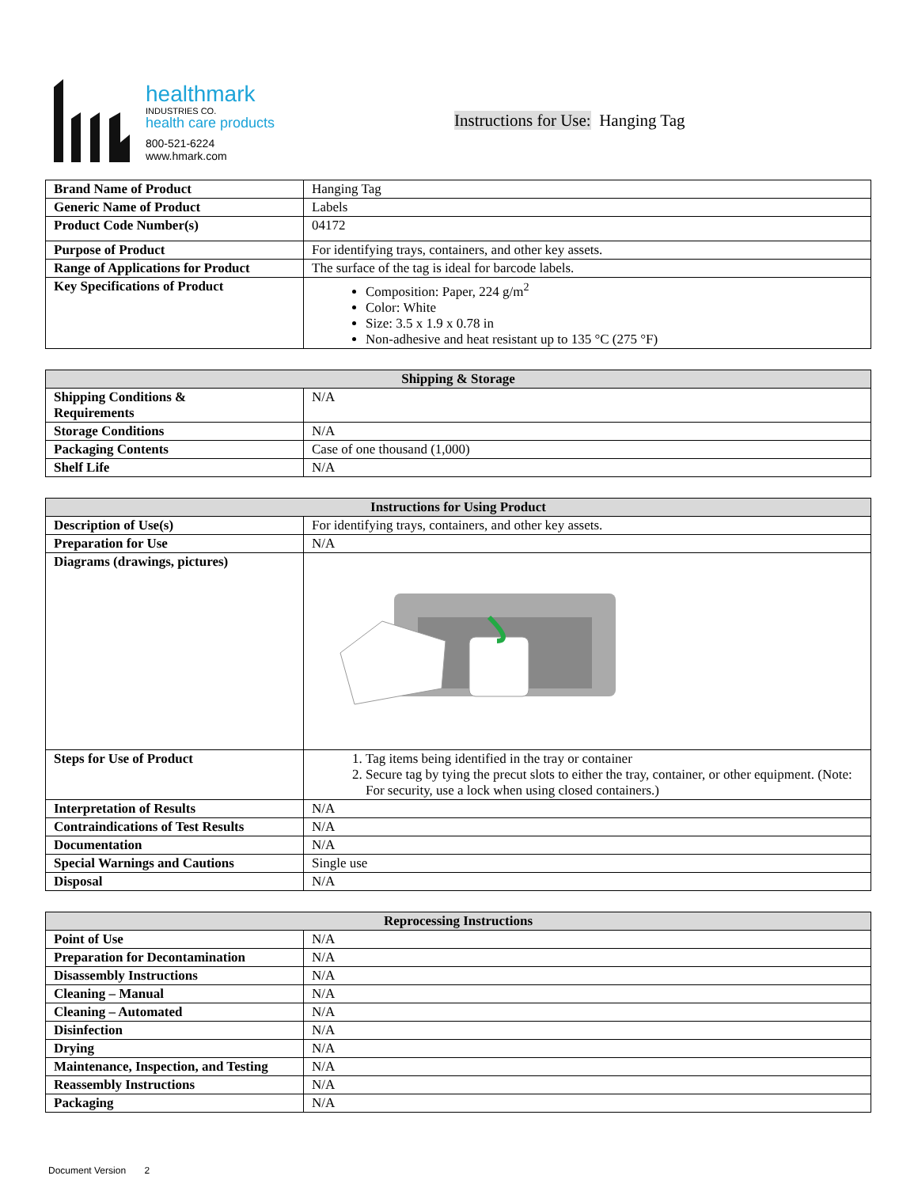healthmark
INDUSTRIES CO.
health care products
800-521-6224
www.hmark.com
Instructions for Use: Hanging Tag
| Brand Name of Product | Hanging Tag |
| Generic Name of Product | Labels |
| Product Code Number(s) | 04172 |
| Purpose of Product | For identifying trays, containers, and other key assets. |
| Range of Applications for Product | The surface of the tag is ideal for barcode labels. |
| Key Specifications of Product | Composition: Paper, 224 g/m<sup>2</sup> Color: White Size: 3.5 x 1.9 x 0.78 in Non-adhesive and heat resistant up to 135 °C (275 °F) |
| Shipping & Storage | |
| --- | --- |
| Shipping Conditions & Requirements | N/A |
| Storage Conditions | N/A |
| Packaging Contents | Case of one thousand (1,000) |
| Shelf Life | N/A |
| Instructions for Using Product | |
| --- | --- |
| Description of Use(s) | For identifying trays, containers, and other key assets. |
| Preparation for Use | N/A |
| Diagrams (drawings, pictures) | |
| Steps for Use of Product | 1. Tag items being identified in the tray or container 2. Secure tag by tying the precut slots to either the tray, container, or other equipment. (Note: For security, use a lock when using closed containers.) |
| Interpretation of Results | N/A |
| Contraindications of Test Results | N/A |
| Documentation | N/A |
| Special Warnings and Cautions | Single use |
| Disposal | N/A |
| Reprocessing Instructions | |
| --- | --- |
| Point of Use | N/A |
| Preparation for Decontamination | N/A |
| Disassembly Instructions | N/A |
| Cleaning – Manual | N/A |
| Cleaning – Automated | N/A |
| Disinfection | N/A |
| Drying | N/A |
| Maintenance, Inspection, and Testing | N/A |
| Reassembly Instructions | N/A |
| Packaging | N/A |
Document Version 2